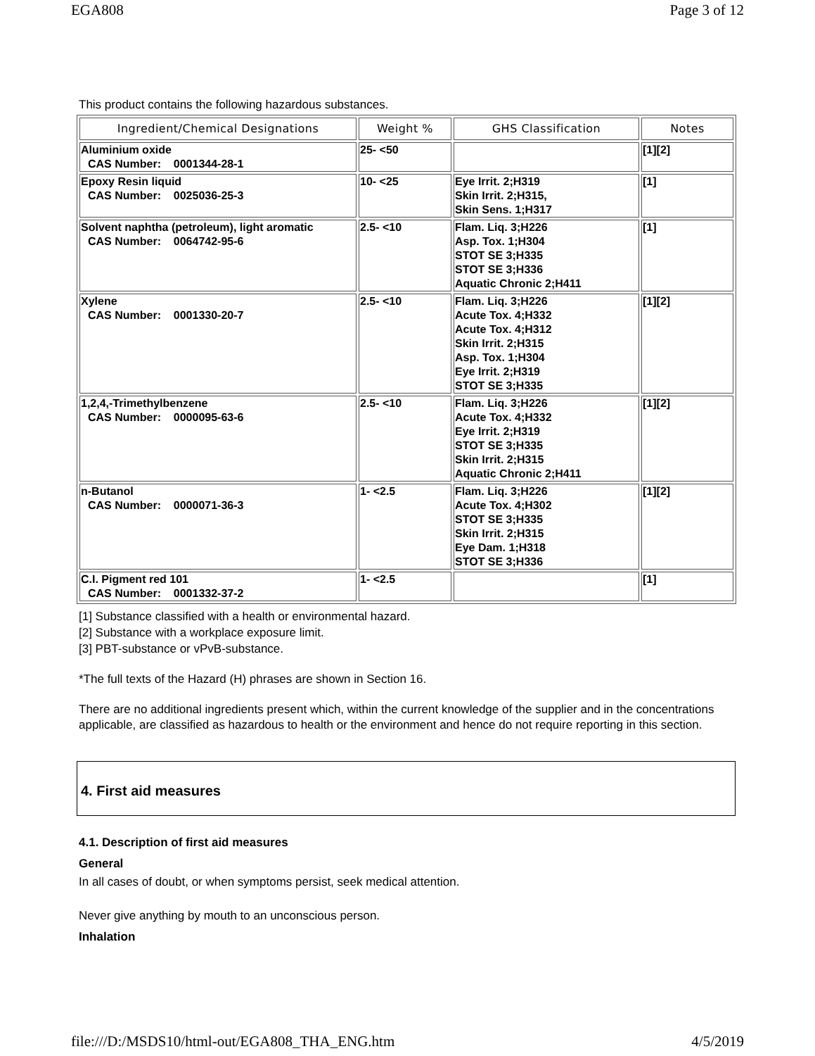EGA808 Page 3 of 12
This product contains the following hazardous substances.
| Ingredient/Chemical Designations | Weight % | GHS Classification | Notes |
| --- | --- | --- | --- |
| Aluminium oxide CAS Number: 0001344-28-1 | 25- <50 | | [1][2] |
| Epoxy Resin liquid CAS Number: 0025036-25-3 | 10- <25 | Eye Irrit. 2;H319 Skin Irrit. 2;H315, Skin Sens. 1;H317 | [1] |
| Solvent naphtha (petroleum), light aromatic CAS Number: 0064742-95-6 | 2.5- <10 | Flam. Liq. 3;H226 Asp. Tox. 1;H304 STOT SE 3;H335 STOT SE 3;H336 Aquatic Chronic 2;H411 | [1] |
| Xylene CAS Number: 0001330-20-7 | 2.5- <10 | Flam. Liq. 3;H226 Acute Tox. 4;H332 Acute Tox. 4;H312 Skin Irrit. 2;H315 Asp. Tox. 1;H304 Eye Irrit. 2;H319 STOT SE 3;H335 | [1][2] |
| 1,2,4,-Trimethylbenzene CAS Number: 0000095-63-6 | 2.5- <10 | Flam. Liq. 3;H226 Acute Tox. 4;H332 Eye Irrit. 2;H319 STOT SE 3;H335 Skin Irrit. 2;H315 Aquatic Chronic 2;H411 | [1][2] |
| n-Butanol CAS Number: 0000071-36-3 | 1- <2.5 | Flam. Liq. 3;H226 Acute Tox. 4;H302 STOT SE 3;H335 Skin Irrit. 2;H315 Eye Dam. 1;H318 STOT SE 3;H336 | [1][2] |
| C.I. Pigment red 101 CAS Number: 0001332-37-2 | 1- <2.5 | | [1] |
[1] Substance classified with a health or environmental hazard.
[2] Substance with a workplace exposure limit.
[3] PBT-substance or vPvB-substance.
*The full texts of the Hazard (H) phrases are shown in Section 16.
There are no additional ingredients present which, within the current knowledge of the supplier and in the concentrations applicable, are classified as hazardous to health or the environment and hence do not require reporting in this section.
4. First aid measures
4.1. Description of first aid measures
General
In all cases of doubt, or when symptoms persist, seek medical attention.
Never give anything by mouth to an unconscious person.
Inhalation
file:///D:/MSDS10/html-out/EGA808_THA_ENG.htm 4/5/2019